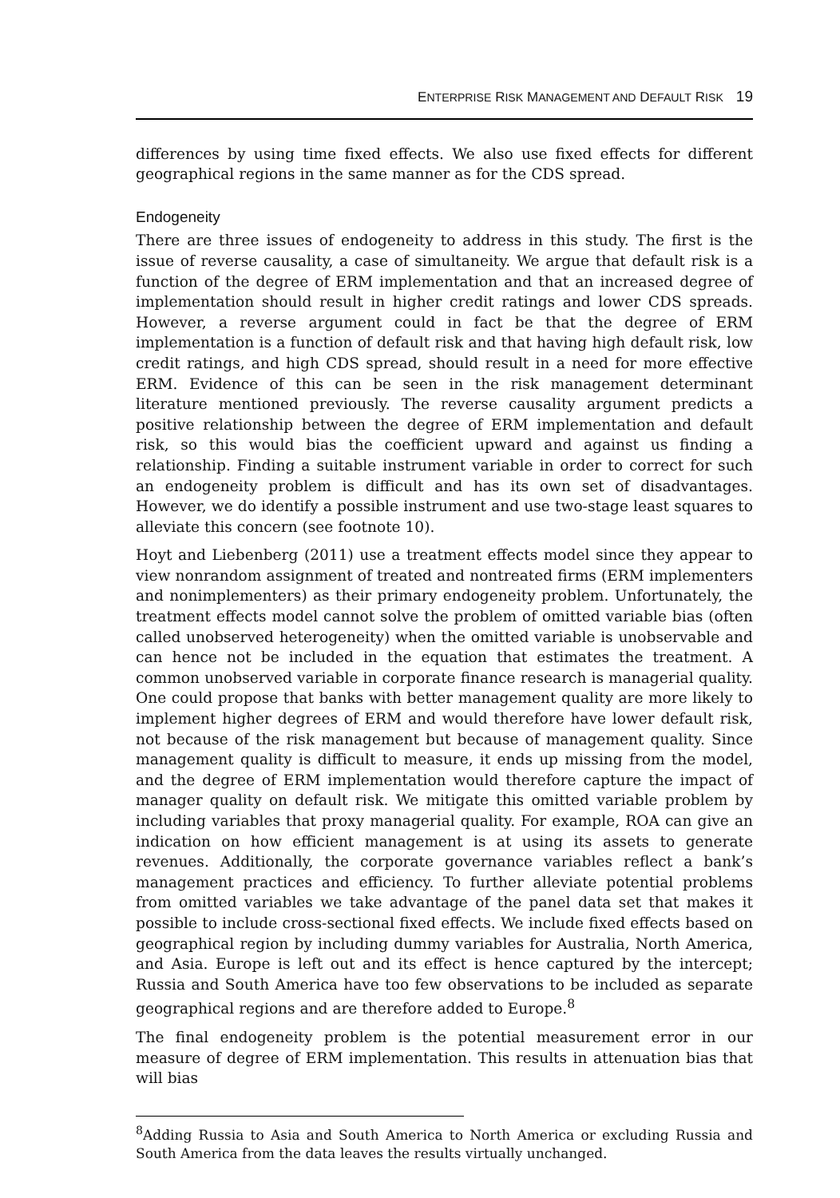ENTERPRISE RISK MANAGEMENT AND DEFAULT RISK 19
differences by using time fixed effects. We also use fixed effects for different geographical regions in the same manner as for the CDS spread.
Endogeneity
There are three issues of endogeneity to address in this study. The first is the issue of reverse causality, a case of simultaneity. We argue that default risk is a function of the degree of ERM implementation and that an increased degree of implementation should result in higher credit ratings and lower CDS spreads. However, a reverse argument could in fact be that the degree of ERM implementation is a function of default risk and that having high default risk, low credit ratings, and high CDS spread, should result in a need for more effective ERM. Evidence of this can be seen in the risk management determinant literature mentioned previously. The reverse causality argument predicts a positive relationship between the degree of ERM implementation and default risk, so this would bias the coefficient upward and against us finding a relationship. Finding a suitable instrument variable in order to correct for such an endogeneity problem is difficult and has its own set of disadvantages. However, we do identify a possible instrument and use two-stage least squares to alleviate this concern (see footnote 10).
Hoyt and Liebenberg (2011) use a treatment effects model since they appear to view nonrandom assignment of treated and nontreated firms (ERM implementers and nonimplementers) as their primary endogeneity problem. Unfortunately, the treatment effects model cannot solve the problem of omitted variable bias (often called unobserved heterogeneity) when the omitted variable is unobservable and can hence not be included in the equation that estimates the treatment. A common unobserved variable in corporate finance research is managerial quality. One could propose that banks with better management quality are more likely to implement higher degrees of ERM and would therefore have lower default risk, not because of the risk management but because of management quality. Since management quality is difficult to measure, it ends up missing from the model, and the degree of ERM implementation would therefore capture the impact of manager quality on default risk. We mitigate this omitted variable problem by including variables that proxy managerial quality. For example, ROA can give an indication on how efficient management is at using its assets to generate revenues. Additionally, the corporate governance variables reflect a bank’s management practices and efficiency. To further alleviate potential problems from omitted variables we take advantage of the panel data set that makes it possible to include cross-sectional fixed effects. We include fixed effects based on geographical region by including dummy variables for Australia, North America, and Asia. Europe is left out and its effect is hence captured by the intercept; Russia and South America have too few observations to be included as separate geographical regions and are therefore added to Europe.<sup>8</sup>
The final endogeneity problem is the potential measurement error in our measure of degree of ERM implementation. This results in attenuation bias that will bias
<sup>8</sup> Adding Russia to Asia and South America to North America or excluding Russia and South America from the data leaves the results virtually unchanged.